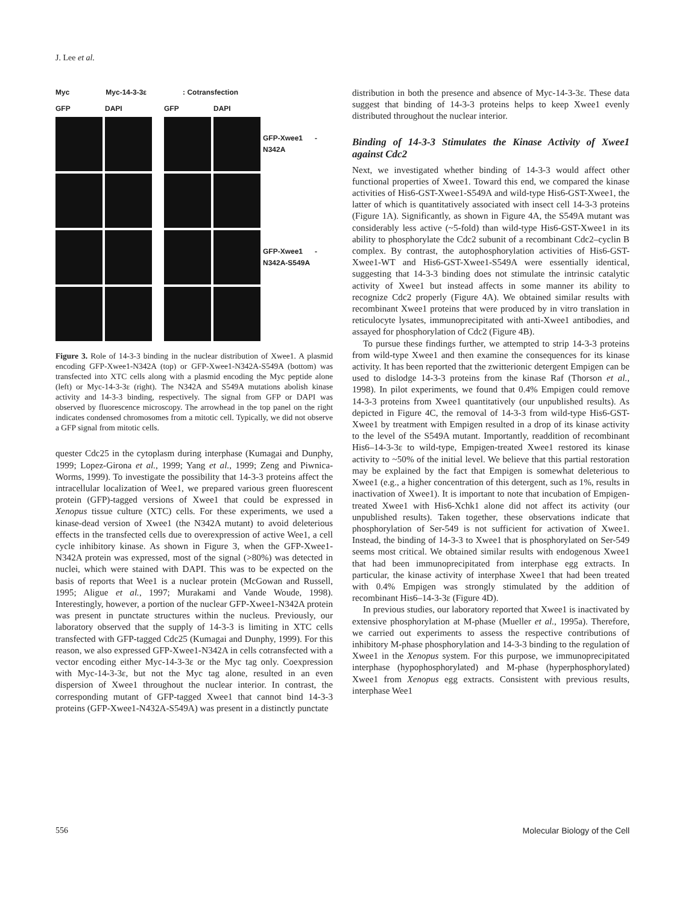J. Lee et al.
Myc Myc-14-3-3ε: Cotransfection
GFP DAPI GFP DAPI
GFP-Xwee1 -N342A
GFP-Xwee1 -N342A-S549A
Figure 3. Role of 14-3-3 binding in the nuclear distribution of Xwee1. A plasmid encoding GFP-Xwee1-N342A (top) or GFP-Xwee1-N342A-S549A (bottom) was transfected into XTC cells along with a plasmid encoding the Myc peptide alone (left) or Myc-14-3-3ε (right). The N342A and S549A mutations abolish kinase activity and 14-3-3 binding, respectively. The signal from GFP or DAPI was observed by fluorescence microscopy. The arrowhead in the top panel on the right indicates condensed chromosomes from a mitotic cell. Typically, we did not observe a GFP signal from mitotic cells.
quester Cdc25 in the cytoplasm during interphase (Kumagai and Dunphy, 1999; Lopez-Girona et al., 1999; Yang et al., 1999; Zeng and Piwnica-Worms, 1999). To investigate the possibility that 14-3-3 proteins affect the intracellular localization of Wee1, we prepared various green fluorescent protein (GFP)-tagged versions of Xwee1 that could be expressed in Xenopus tissue culture (XTC) cells. For these experiments, we used a kinase-dead version of Xwee1 (the N342A mutant) to avoid deleterious effects in the transfected cells due to overexpression of active Wee1, a cell cycle inhibitory kinase. As shown in Figure 3, when the GFP-Xwee1-N342A protein was expressed, most of the signal (>80%) was detected in nuclei, which were stained with DAPI. This was to be expected on the basis of reports that Wee1 is a nuclear protein (McGowan and Russell, 1995; Aligue et al., 1997; Murakami and Vande Woude, 1998). Interestingly, however, a portion of the nuclear GFP-Xwee1-N342A protein was present in punctate structures within the nucleus. Previously, our laboratory observed that the supply of 14-3-3 is limiting in XTC cells transfected with GFP-tagged Cdc25 (Kumagai and Dunphy, 1999). For this reason, we also expressed GFP-Xwee1-N342A in cells cotransfected with a vector encoding either Myc-14-3-3ε or the Myc tag only. Coexpression with Myc-14-3-3ε, but not the Myc tag alone, resulted in an even dispersion of Xwee1 throughout the nuclear interior. In contrast, the corresponding mutant of GFP-tagged Xwee1 that cannot bind 14-3-3 proteins (GFP-Xwee1-N432A-S549A) was present in a distinctly punctate
distribution in both the presence and absence of Myc-14-3-3ε. These data suggest that binding of 14-3-3 proteins helps to keep Xwee1 evenly distributed throughout the nuclear interior.
Binding of 14-3-3 Stimulates the Kinase Activity of Xwee1 against Cdc2
Next, we investigated whether binding of 14-3-3 would affect other functional properties of Xwee1. Toward this end, we compared the kinase activities of His6-GST-Xwee1-S549A and wild-type His6-GST-Xwee1, the latter of which is quantitatively associated with insect cell 14-3-3 proteins (Figure 1A). Significantly, as shown in Figure 4A, the S549A mutant was considerably less active (~5-fold) than wild-type His6-GST-Xwee1 in its ability to phosphorylate the Cdc2 subunit of a recombinant Cdc2–cyclin B complex. By contrast, the autophosphorylation activities of His6-GST-Xwee1-WT and His6-GST-Xwee1-S549A were essentially identical, suggesting that 14-3-3 binding does not stimulate the intrinsic catalytic activity of Xwee1 but instead affects in some manner its ability to recognize Cdc2 properly (Figure 4A). We obtained similar results with recombinant Xwee1 proteins that were produced by in vitro translation in reticulocyte lysates, immunoprecipitated with anti-Xwee1 antibodies, and assayed for phosphorylation of Cdc2 (Figure 4B).
To pursue these findings further, we attempted to strip 14-3-3 proteins from wild-type Xwee1 and then examine the consequences for its kinase activity. It has been reported that the zwitterionic detergent Empigen can be used to dislodge 14-3-3 proteins from the kinase Raf (Thorson et al., 1998). In pilot experiments, we found that 0.4% Empigen could remove 14-3-3 proteins from Xwee1 quantitatively (our unpublished results). As depicted in Figure 4C, the removal of 14-3-3 from wild-type His6-GST-Xwee1 by treatment with Empigen resulted in a drop of its kinase activity to the level of the S549A mutant. Importantly, readdition of recombinant His6–14-3-3ε to wild-type, Empigen-treated Xwee1 restored its kinase activity to ~50% of the initial level. We believe that this partial restoration may be explained by the fact that Empigen is somewhat deleterious to Xwee1 (e.g., a higher concentration of this detergent, such as 1%, results in inactivation of Xwee1). It is important to note that incubation of Empigen-treated Xwee1 with His6-Xchk1 alone did not affect its activity (our unpublished results). Taken together, these observations indicate that phosphorylation of Ser-549 is not sufficient for activation of Xwee1. Instead, the binding of 14-3-3 to Xwee1 that is phosphorylated on Ser-549 seems most critical. We obtained similar results with endogenous Xwee1 that had been immunoprecipitated from interphase egg extracts. In particular, the kinase activity of interphase Xwee1 that had been treated with 0.4% Empigen was strongly stimulated by the addition of recombinant His6–14-3-3ε (Figure 4D).
In previous studies, our laboratory reported that Xwee1 is inactivated by extensive phosphorylation at M-phase (Mueller et al., 1995a). Therefore, we carried out experiments to assess the respective contributions of inhibitory M-phase phosphorylation and 14-3-3 binding to the regulation of Xwee1 in the Xenopus system. For this purpose, we immunoprecipitated interphase (hypophosphorylated) and M-phase (hyperphosphorylated) Xwee1 from Xenopus egg extracts. Consistent with previous results, interphase Wee1
556 Molecular Biology of the Cell